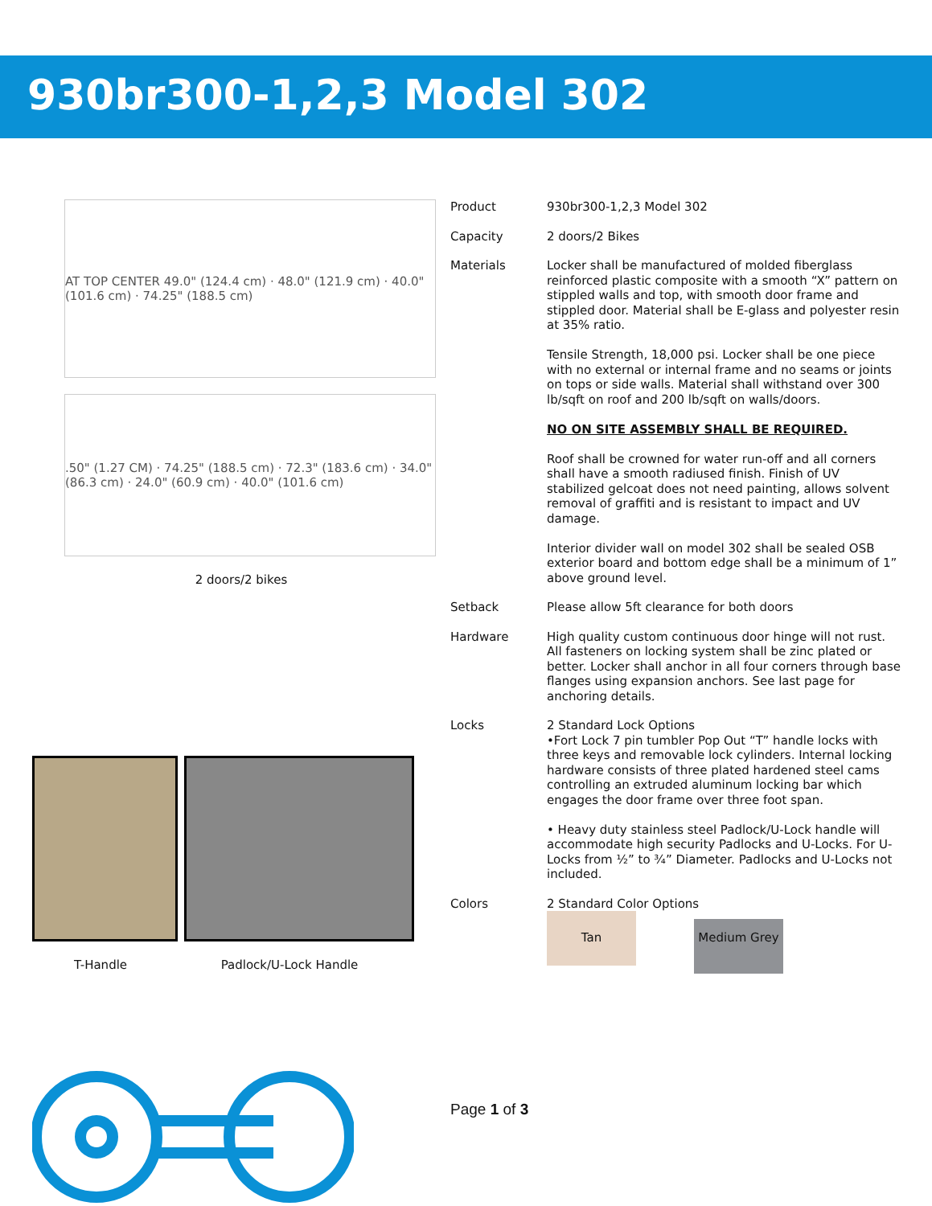930br300-1,2,3 Model 302
AT TOP CENTER 49.0" (124.4 cm) · 48.0" (121.9 cm) · 40.0" (101.6 cm) · 74.25" (188.5 cm)
.50" (1.27 CM) · 74.25" (188.5 cm) · 72.3" (183.6 cm) · 34.0" (86.3 cm) · 24.0" (60.9 cm) · 40.0" (101.6 cm)
2 doors/2 bikes
T-Handle Padlock/U-Lock Handle
| Product | 930br300-1,2,3 Model 302 |
| Capacity | 2 doors/2 Bikes |
| Materials | Locker shall be manufactured of molded fiberglass reinforced plastic composite with a smooth “X” pattern on stippled walls and top, with smooth door frame and stippled door. Material shall be E-glass and polyester resin at 35% ratio. Tensile Strength, 18,000 psi. Locker shall be one piece with no external or internal frame and no seams or joints on tops or side walls. Material shall withstand over 300 lb/sqft on roof and 200 lb/sqft on walls/doors. NO ON SITE ASSEMBLY SHALL BE REQUIRED. Roof shall be crowned for water run-off and all corners shall have a smooth radiused finish. Finish of UV stabilized gelcoat does not need painting, allows solvent removal of graffiti and is resistant to impact and UV damage. Interior divider wall on model 302 shall be sealed OSB exterior board and bottom edge shall be a minimum of 1” above ground level. |
| Setback | Please allow 5ft clearance for both doors |
| Hardware | High quality custom continuous door hinge will not rust. All fasteners on locking system shall be zinc plated or better. Locker shall anchor in all four corners through base flanges using expansion anchors. See last page for anchoring details. |
| Locks | 2 Standard Lock Options •Fort Lock 7 pin tumbler Pop Out “T” handle locks with three keys and removable lock cylinders. Internal locking hardware consists of three plated hardened steel cams controlling an extruded aluminum locking bar which engages the door frame over three foot span. • Heavy duty stainless steel Padlock/U-Lock handle will accommodate high security Padlocks and U-Locks. For U-Locks from ½” to ¾” Diameter. Padlocks and U-Locks not included. |
| Colors | 2 Standard Color Options Tan Medium Grey |
Page 1 of 3